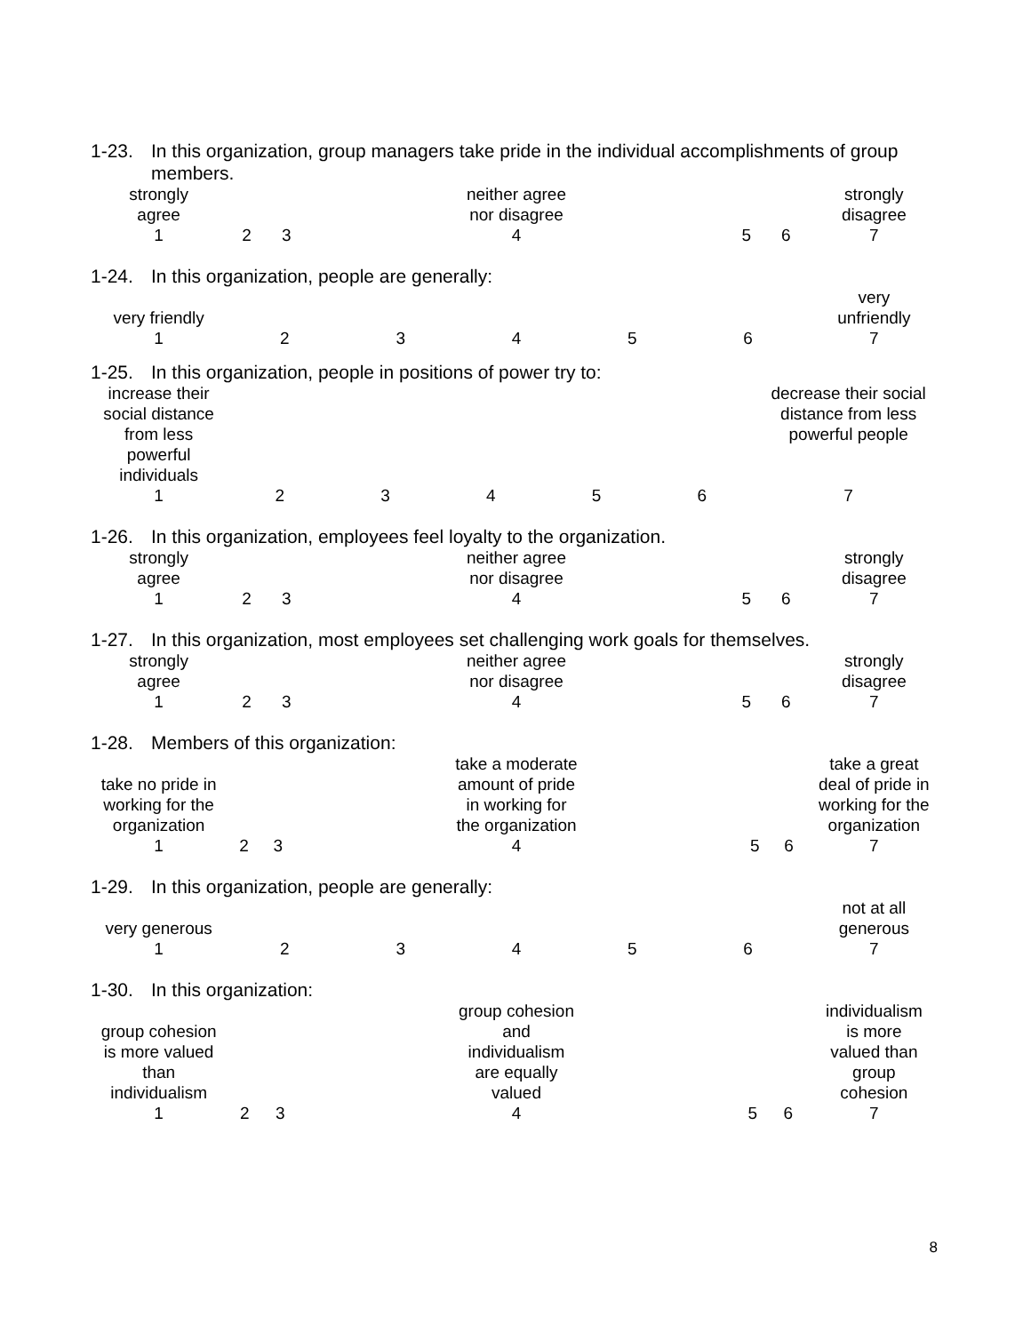1-23. In this organization, group managers take pride in the individual accomplishments of group members.
| strongly agree | | | neither agree nor disagree | | | strongly disagree |
| 1 | 2 | 3 | 4 | 5 | 6 | 7 |
1-24. In this organization, people are generally:
| very friendly | | | | | | very unfriendly |
| 1 | 2 | 3 | 4 | 5 | 6 | 7 |
1-25. In this organization, people in positions of power try to:
| increase their social distance from less powerful individuals | | | | | | decrease their social distance from less powerful people |
| 1 | 2 | 3 | 4 | 5 | 6 | 7 |
1-26. In this organization, employees feel loyalty to the organization.
| strongly agree | | | neither agree nor disagree | | | strongly disagree |
| 1 | 2 | 3 | 4 | 5 | 6 | 7 |
1-27. In this organization, most employees set challenging work goals for themselves.
| strongly agree | | | neither agree nor disagree | | | strongly disagree |
| 1 | 2 | 3 | 4 | 5 | 6 | 7 |
1-28. Members of this organization:
| take no pride in working for the organization | | | take a moderate amount of pride in working for the organization | | | take a great deal of pride in working for the organization |
| 1 | 2 | 3 | 4 | 5 | 6 | 7 |
1-29. In this organization, people are generally:
| very generous | | | | | | not at all generous |
| 1 | 2 | 3 | 4 | 5 | 6 | 7 |
1-30. In this organization:
| group cohesion is more valued than individualism | | | group cohesion and individualism are equally valued | | | individualism is more valued than group cohesion |
| 1 | 2 | 3 | 4 | 5 | 6 | 7 |
8